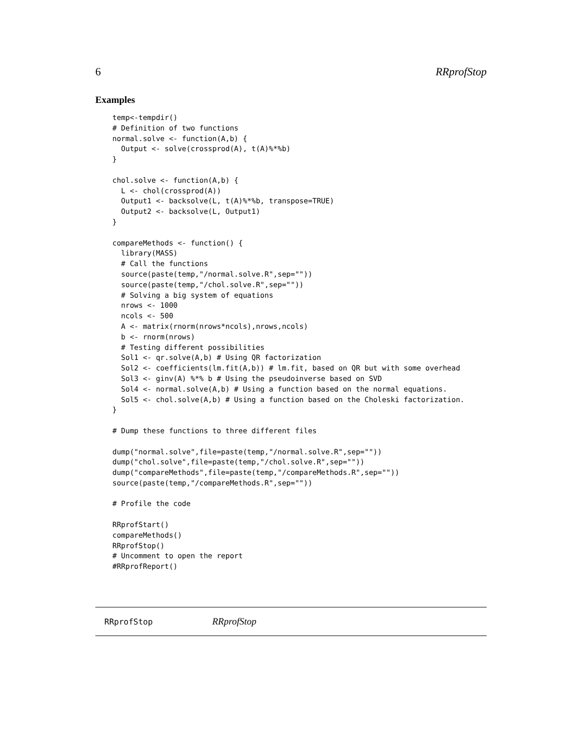6 RRprofStop
Examples
temp<-tempdir()
# Definition of two functions
normal.solve <- function(A,b) {
  Output <- solve(crossprod(A), t(A)%*%b)
}

chol.solve <- function(A,b) {
  L <- chol(crossprod(A))
  Output1 <- backsolve(L, t(A)%*%b, transpose=TRUE)
  Output2 <- backsolve(L, Output1)
}

compareMethods <- function() {
  library(MASS)
  # Call the functions
  source(paste(temp,"/normal.solve.R",sep=""))
  source(paste(temp,"/chol.solve.R",sep=""))
  # Solving a big system of equations
  nrows <- 1000
  ncols <- 500
  A <- matrix(rnorm(nrows*ncols),nrows,ncols)
  b <- rnorm(nrows)
  # Testing different possibilities
  Sol1 <- qr.solve(A,b) # Using QR factorization
  Sol2 <- coefficients(lm.fit(A,b)) # lm.fit, based on QR but with some overhead
  Sol3 <- ginv(A) %*% b # Using the pseudoinverse based on SVD
  Sol4 <- normal.solve(A,b) # Using a function based on the normal equations.
  Sol5 <- chol.solve(A,b) # Using a function based on the Choleski factorization.
}

# Dump these functions to three different files

dump("normal.solve",file=paste(temp,"/normal.solve.R",sep=""))
dump("chol.solve",file=paste(temp,"/chol.solve.R",sep=""))
dump("compareMethods",file=paste(temp,"/compareMethods.R",sep=""))
source(paste(temp,"/compareMethods.R",sep=""))

# Profile the code

RRprofStart()
compareMethods()
RRprofStop()
# Uncomment to open the report
#RRprofReport()
RRprofStop RRprofStop